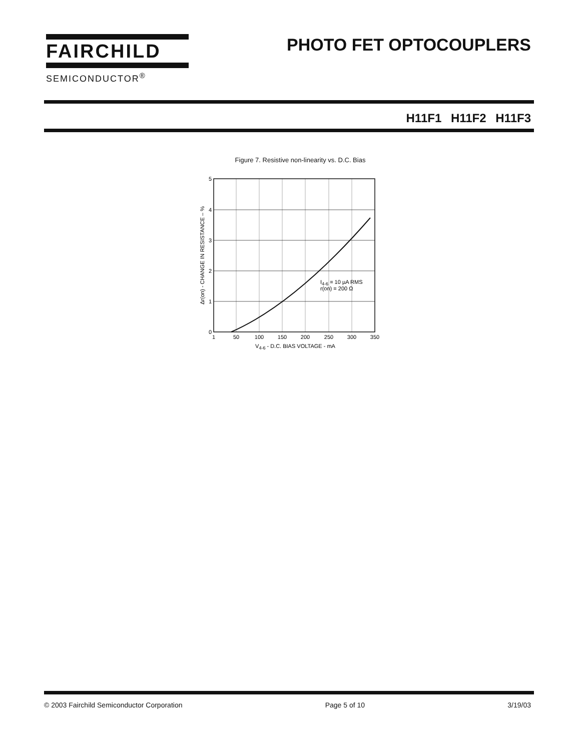FAIRCHILD
SEMICONDUCTOR<sup>®</sup>
PHOTO FET OPTOCOUPLERS
H11F1 H11F2 H11F3
Figure 7. Resistive non-linearity vs. D.C. Bias
5
4
3
2
1
0
1
50
100
150
200
250
300
350
V4-6 - D.C. BIAS VOLTAGE - mA
I4-6 = 10 µA RMS
r(on) = 200 Ω
Δr(on) - CHANGE IN RESISTANCE – %
© 2003 Fairchild Semiconductor Corporation Page 5 of 10 3/19/03